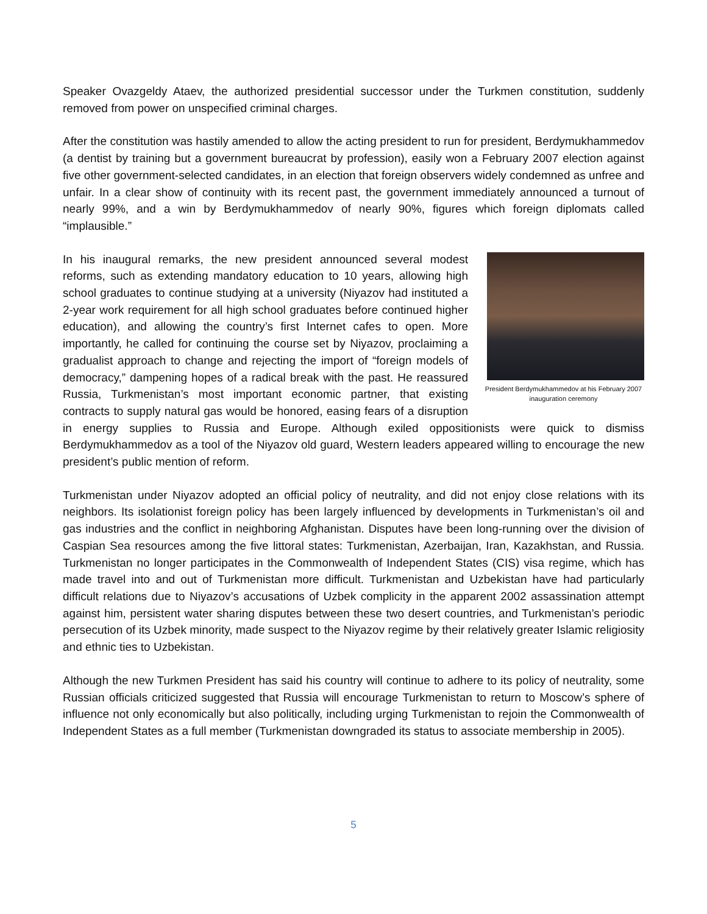Speaker Ovazgeldy Ataev, the authorized presidential successor under the Turkmen constitution, suddenly removed from power on unspecified criminal charges.
After the constitution was hastily amended to allow the acting president to run for president, Berdymukhammedov (a dentist by training but a government bureaucrat by profession), easily won a February 2007 election against five other government-selected candidates, in an election that foreign observers widely condemned as unfree and unfair. In a clear show of continuity with its recent past, the government immediately announced a turnout of nearly 99%, and a win by Berdymukhammedov of nearly 90%, figures which foreign diplomats called “implausible.”
President Berdymukhammedov at his February 2007 inauguration ceremony
In his inaugural remarks, the new president announced several modest reforms, such as extending mandatory education to 10 years, allowing high school graduates to continue studying at a university (Niyazov had instituted a 2-year work requirement for all high school graduates before continued higher education), and allowing the country’s first Internet cafes to open. More importantly, he called for continuing the course set by Niyazov, proclaiming a gradualist approach to change and rejecting the import of “foreign models of democracy,” dampening hopes of a radical break with the past. He reassured Russia, Turkmenistan’s most important economic partner, that existing contracts to supply natural gas would be honored, easing fears of a disruption in energy supplies to Russia and Europe. Although exiled oppositionists were quick to dismiss Berdymukhammedov as a tool of the Niyazov old guard, Western leaders appeared willing to encourage the new president’s public mention of reform.
Turkmenistan under Niyazov adopted an official policy of neutrality, and did not enjoy close relations with its neighbors. Its isolationist foreign policy has been largely influenced by developments in Turkmenistan’s oil and gas industries and the conflict in neighboring Afghanistan. Disputes have been long-running over the division of Caspian Sea resources among the five littoral states: Turkmenistan, Azerbaijan, Iran, Kazakhstan, and Russia. Turkmenistan no longer participates in the Commonwealth of Independent States (CIS) visa regime, which has made travel into and out of Turkmenistan more difficult. Turkmenistan and Uzbekistan have had particularly difficult relations due to Niyazov’s accusations of Uzbek complicity in the apparent 2002 assassination attempt against him, persistent water sharing disputes between these two desert countries, and Turkmenistan’s periodic persecution of its Uzbek minority, made suspect to the Niyazov regime by their relatively greater Islamic religiosity and ethnic ties to Uzbekistan.
Although the new Turkmen President has said his country will continue to adhere to its policy of neutrality, some Russian officials criticized suggested that Russia will encourage Turkmenistan to return to Moscow’s sphere of influence not only economically but also politically, including urging Turkmenistan to rejoin the Commonwealth of Independent States as a full member (Turkmenistan downgraded its status to associate membership in 2005).
5